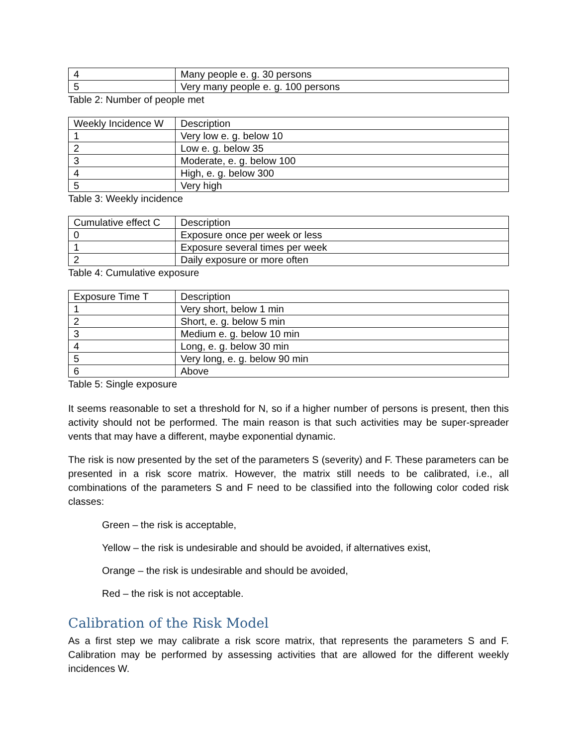| 4 | Many people e. g. 30 persons |
| 5 | Very many people e. g. 100 persons |
Table 2: Number of people met
| Weekly Incidence W | Description |
| --- | --- |
| 1 | Very low e. g. below 10 |
| 2 | Low e. g. below 35 |
| 3 | Moderate, e. g. below 100 |
| 4 | High, e. g. below 300 |
| 5 | Very high |
Table 3: Weekly incidence
| Cumulative effect C | Description |
| --- | --- |
| 0 | Exposure once per week or less |
| 1 | Exposure several times per week |
| 2 | Daily exposure or more often |
Table 4: Cumulative exposure
| Exposure Time T | Description |
| --- | --- |
| 1 | Very short, below 1 min |
| 2 | Short, e. g. below 5 min |
| 3 | Medium e. g. below 10 min |
| 4 | Long, e. g. below 30 min |
| 5 | Very long, e. g. below 90 min |
| 6 | Above |
Table 5: Single exposure
It seems reasonable to set a threshold for N, so if a higher number of persons is present, then this activity should not be performed. The main reason is that such activities may be super-spreader vents that may have a different, maybe exponential dynamic.
The risk is now presented by the set of the parameters S (severity) and F. These parameters can be presented in a risk score matrix. However, the matrix still needs to be calibrated, i.e., all combinations of the parameters S and F need to be classified into the following color coded risk classes:
Green – the risk is acceptable,
Yellow – the risk is undesirable and should be avoided, if alternatives exist,
Orange – the risk is undesirable and should be avoided,
Red – the risk is not acceptable.
Calibration of the Risk Model
As a first step we may calibrate a risk score matrix, that represents the parameters S and F. Calibration may be performed by assessing activities that are allowed for the different weekly incidences W.